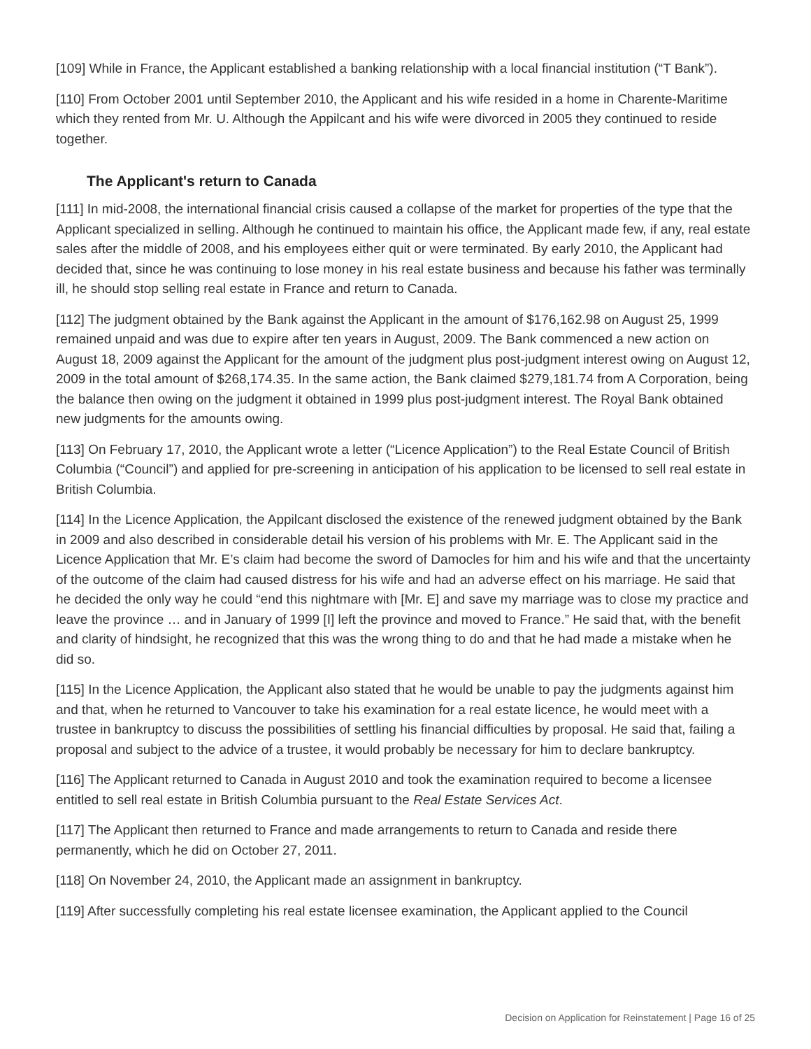[109] While in France, the Applicant established a banking relationship with a local financial institution (“T Bank”).
[110] From October 2001 until September 2010, the Applicant and his wife resided in a home in Charente-Maritime which they rented from Mr. U. Although the Appilcant and his wife were divorced in 2005 they continued to reside together.
The Applicant's return to Canada
[111] In mid-2008, the international financial crisis caused a collapse of the market for properties of the type that the Applicant specialized in selling. Although he continued to maintain his office, the Applicant made few, if any, real estate sales after the middle of 2008, and his employees either quit or were terminated. By early 2010, the Applicant had decided that, since he was continuing to lose money in his real estate business and because his father was terminally ill, he should stop selling real estate in France and return to Canada.
[112] The judgment obtained by the Bank against the Applicant in the amount of $176,162.98 on August 25, 1999 remained unpaid and was due to expire after ten years in August, 2009. The Bank commenced a new action on August 18, 2009 against the Applicant for the amount of the judgment plus post-judgment interest owing on August 12, 2009 in the total amount of $268,174.35. In the same action, the Bank claimed $279,181.74 from A Corporation, being the balance then owing on the judgment it obtained in 1999 plus post-judgment interest. The Royal Bank obtained new judgments for the amounts owing.
[113] On February 17, 2010, the Applicant wrote a letter (“Licence Application”) to the Real Estate Council of British Columbia (“Council”) and applied for pre-screening in anticipation of his application to be licensed to sell real estate in British Columbia.
[114] In the Licence Application, the Appilcant disclosed the existence of the renewed judgment obtained by the Bank in 2009 and also described in considerable detail his version of his problems with Mr. E. The Applicant said in the Licence Application that Mr. E’s claim had become the sword of Damocles for him and his wife and that the uncertainty of the outcome of the claim had caused distress for his wife and had an adverse effect on his marriage. He said that he decided the only way he could “end this nightmare with [Mr. E] and save my marriage was to close my practice and leave the province … and in January of 1999 [I] left the province and moved to France.” He said that, with the benefit and clarity of hindsight, he recognized that this was the wrong thing to do and that he had made a mistake when he did so.
[115] In the Licence Application, the Applicant also stated that he would be unable to pay the judgments against him and that, when he returned to Vancouver to take his examination for a real estate licence, he would meet with a trustee in bankruptcy to discuss the possibilities of settling his financial difficulties by proposal. He said that, failing a proposal and subject to the advice of a trustee, it would probably be necessary for him to declare bankruptcy.
[116] The Applicant returned to Canada in August 2010 and took the examination required to become a licensee entitled to sell real estate in British Columbia pursuant to the Real Estate Services Act.
[117] The Applicant then returned to France and made arrangements to return to Canada and reside there permanently, which he did on October 27, 2011.
[118] On November 24, 2010, the Applicant made an assignment in bankruptcy.
[119] After successfully completing his real estate licensee examination, the Applicant applied to the Council
Decision on Application for Reinstatement | Page 16 of 25